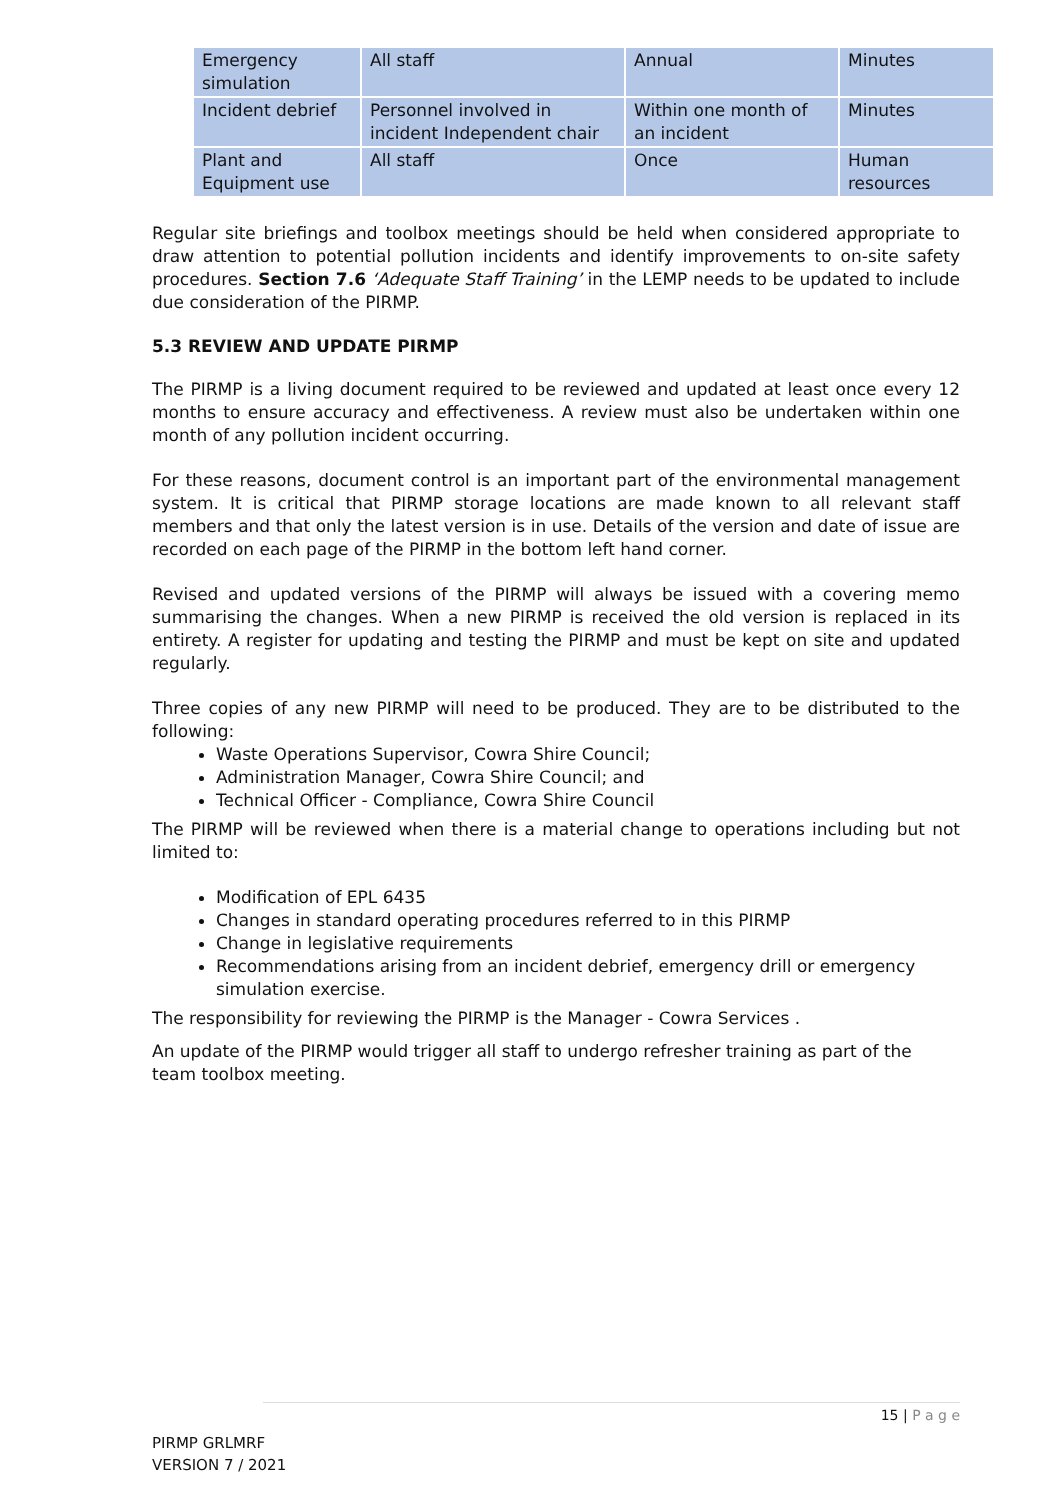| Emergency simulation | All staff | Annual | Minutes |
| Incident debrief | Personnel involved in incident Independent chair | Within one month of an incident | Minutes |
| Plant and Equipment use | All staff | Once | Human resources |
Regular site briefings and toolbox meetings should be held when considered appropriate to draw attention to potential pollution incidents and identify improvements to on-site safety procedures. Section 7.6 ‘Adequate Staff Training’ in the LEMP needs to be updated to include due consideration of the PIRMP.
5.3 REVIEW AND UPDATE PIRMP
The PIRMP is a living document required to be reviewed and updated at least once every 12 months to ensure accuracy and effectiveness. A review must also be undertaken within one month of any pollution incident occurring.
For these reasons, document control is an important part of the environmental management system. It is critical that PIRMP storage locations are made known to all relevant staff members and that only the latest version is in use. Details of the version and date of issue are recorded on each page of the PIRMP in the bottom left hand corner.
Revised and updated versions of the PIRMP will always be issued with a covering memo summarising the changes. When a new PIRMP is received the old version is replaced in its entirety. A register for updating and testing the PIRMP and must be kept on site and updated regularly.
Three copies of any new PIRMP will need to be produced. They are to be distributed to the following:
Waste Operations Supervisor, Cowra Shire Council;
Administration Manager, Cowra Shire Council; and
Technical Officer - Compliance, Cowra Shire Council
The PIRMP will be reviewed when there is a material change to operations including but not limited to:
Modification of EPL 6435
Changes in standard operating procedures referred to in this PIRMP
Change in legislative requirements
Recommendations arising from an incident debrief, emergency drill or emergency simulation exercise.
The responsibility for reviewing the PIRMP is the Manager - Cowra Services .
An update of the PIRMP would trigger all staff to undergo refresher training as part of the team toolbox meeting.
15 | P a g e
PIRMP GRLMRF
VERSION 7 / 2021